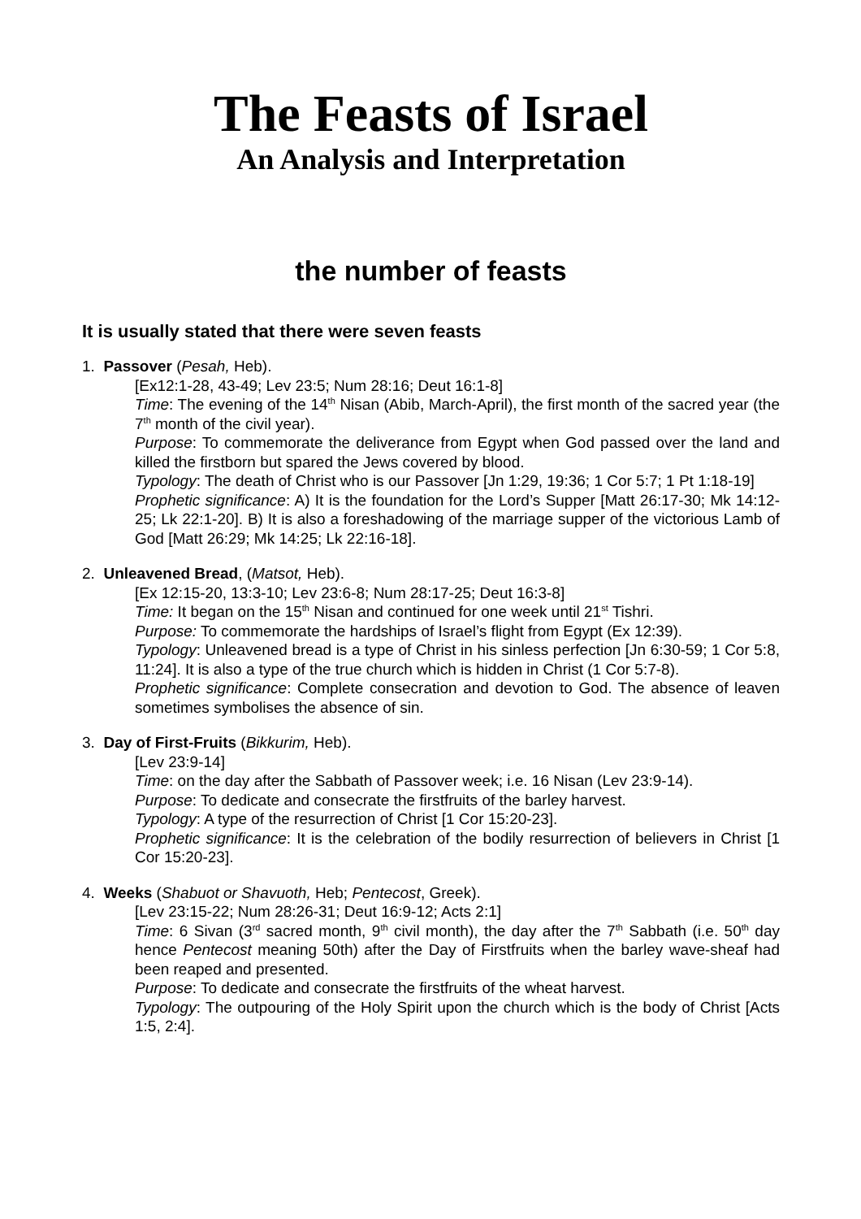The Feasts of Israel
An Analysis and Interpretation
the number of feasts
It is usually stated that there were seven feasts
1. Passover (Pesah, Heb).
[Ex12:1-28, 43-49; Lev 23:5; Num 28:16; Deut 16:1-8]
Time: The evening of the 14<sup>th</sup> Nisan (Abib, March-April), the first month of the sacred year (the 7<sup>th</sup> month of the civil year).
Purpose: To commemorate the deliverance from Egypt when God passed over the land and killed the firstborn but spared the Jews covered by blood.
Typology: The death of Christ who is our Passover [Jn 1:29, 19:36; 1 Cor 5:7; 1 Pt 1:18-19]
Prophetic significance: A) It is the foundation for the Lord’s Supper [Matt 26:17-30; Mk 14:12-25; Lk 22:1-20]. B) It is also a foreshadowing of the marriage supper of the victorious Lamb of God [Matt 26:29; Mk 14:25; Lk 22:16-18].
2. Unleavened Bread, (Matsot, Heb).
[Ex 12:15-20, 13:3-10; Lev 23:6-8; Num 28:17-25; Deut 16:3-8]
Time: It began on the 15<sup>th</sup> Nisan and continued for one week until 21<sup>st</sup> Tishri.
Purpose: To commemorate the hardships of Israel’s flight from Egypt (Ex 12:39).
Typology: Unleavened bread is a type of Christ in his sinless perfection [Jn 6:30-59; 1 Cor 5:8, 11:24]. It is also a type of the true church which is hidden in Christ (1 Cor 5:7-8).
Prophetic significance: Complete consecration and devotion to God. The absence of leaven sometimes symbolises the absence of sin.
3. Day of First-Fruits (Bikkurim, Heb).
[Lev 23:9-14]
Time: on the day after the Sabbath of Passover week; i.e. 16 Nisan (Lev 23:9-14).
Purpose: To dedicate and consecrate the firstfruits of the barley harvest.
Typology: A type of the resurrection of Christ [1 Cor 15:20-23].
Prophetic significance: It is the celebration of the bodily resurrection of believers in Christ [1 Cor 15:20-23].
4. Weeks (Shabuot or Shavuoth, Heb; Pentecost, Greek).
[Lev 23:15-22; Num 28:26-31; Deut 16:9-12; Acts 2:1]
Time: 6 Sivan (3<sup>rd</sup> sacred month, 9<sup>th</sup> civil month), the day after the 7<sup>th</sup> Sabbath (i.e. 50<sup>th</sup> day hence Pentecost meaning 50th) after the Day of Firstfruits when the barley wave-sheaf had been reaped and presented.
Purpose: To dedicate and consecrate the firstfruits of the wheat harvest.
Typology: The outpouring of the Holy Spirit upon the church which is the body of Christ [Acts 1:5, 2:4].